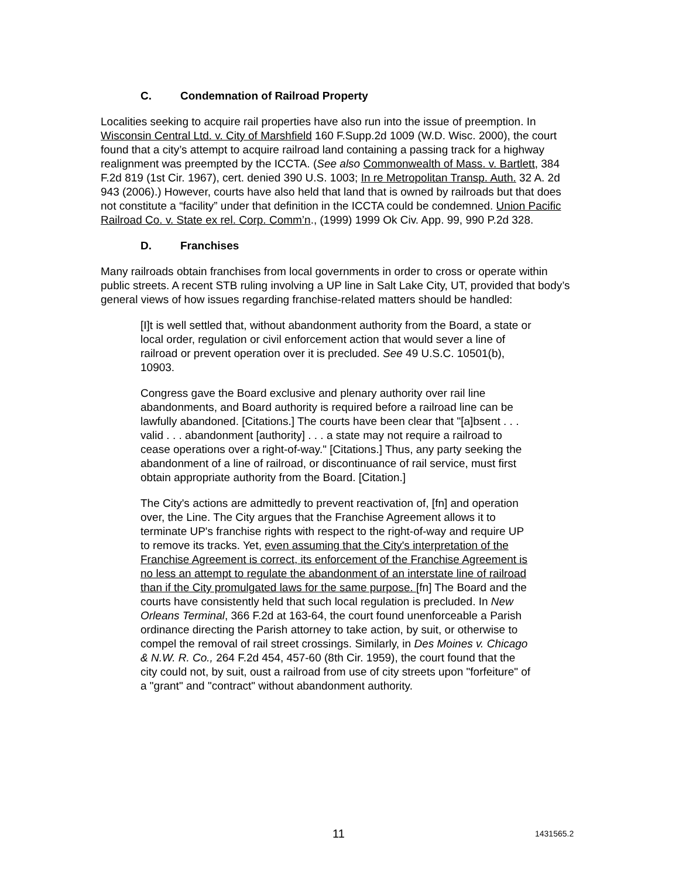C. Condemnation of Railroad Property
Localities seeking to acquire rail properties have also run into the issue of preemption. In Wisconsin Central Ltd. v. City of Marshfield 160 F.Supp.2d 1009 (W.D. Wisc. 2000), the court found that a city’s attempt to acquire railroad land containing a passing track for a highway realignment was preempted by the ICCTA. (See also Commonwealth of Mass. v. Bartlett, 384 F.2d 819 (1st Cir. 1967), cert. denied 390 U.S. 1003; In re Metropolitan Transp. Auth. 32 A. 2d 943 (2006).) However, courts have also held that land that is owned by railroads but that does not constitute a “facility” under that definition in the ICCTA could be condemned. Union Pacific Railroad Co. v. State ex rel. Corp. Comm’n., (1999) 1999 Ok Civ. App. 99, 990 P.2d 328.
D. Franchises
Many railroads obtain franchises from local governments in order to cross or operate within public streets. A recent STB ruling involving a UP line in Salt Lake City, UT, provided that body’s general views of how issues regarding franchise-related matters should be handled:
[I]t is well settled that, without abandonment authority from the Board, a state or local order, regulation or civil enforcement action that would sever a line of railroad or prevent operation over it is precluded. See 49 U.S.C. 10501(b), 10903.
Congress gave the Board exclusive and plenary authority over rail line abandonments, and Board authority is required before a railroad line can be lawfully abandoned. [Citations.] The courts have been clear that "[a]bsent . . . valid . . . abandonment [authority] . . . a state may not require a railroad to cease operations over a right-of-way." [Citations.] Thus, any party seeking the abandonment of a line of railroad, or discontinuance of rail service, must first obtain appropriate authority from the Board. [Citation.]
The City's actions are admittedly to prevent reactivation of, [fn] and operation over, the Line. The City argues that the Franchise Agreement allows it to terminate UP's franchise rights with respect to the right-of-way and require UP to remove its tracks. Yet, even assuming that the City's interpretation of the Franchise Agreement is correct, its enforcement of the Franchise Agreement is no less an attempt to regulate the abandonment of an interstate line of railroad than if the City promulgated laws for the same purpose. [fn] The Board and the courts have consistently held that such local regulation is precluded. In New Orleans Terminal, 366 F.2d at 163-64, the court found unenforceable a Parish ordinance directing the Parish attorney to take action, by suit, or otherwise to compel the removal of rail street crossings. Similarly, in Des Moines v. Chicago & N.W. R. Co., 264 F.2d 454, 457-60 (8th Cir. 1959), the court found that the city could not, by suit, oust a railroad from use of city streets upon "forfeiture" of a "grant" and "contract" without abandonment authority.
11 1431565.2